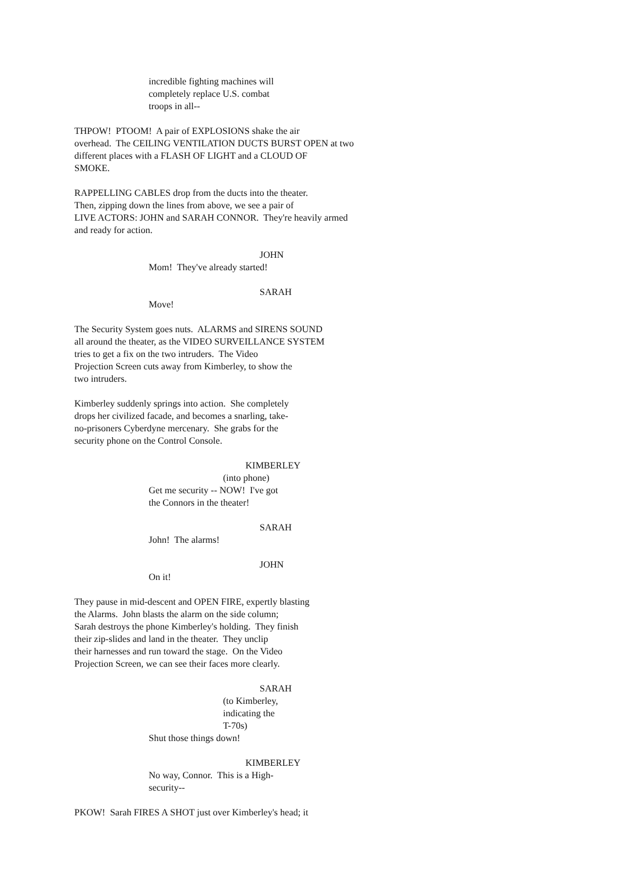incredible fighting machines will completely replace U.S. combat troops in all--
THPOW! PTOOM! A pair of EXPLOSIONS shake the air overhead. The CEILING VENTILATION DUCTS BURST OPEN at two different places with a FLASH OF LIGHT and a CLOUD OF SMOKE.
RAPPELLING CABLES drop from the ducts into the theater. Then, zipping down the lines from above, we see a pair of LIVE ACTORS: JOHN and SARAH CONNOR. They're heavily armed and ready for action.
JOHN
Mom! They've already started!
SARAH
Move!
The Security System goes nuts. ALARMS and SIRENS SOUND all around the theater, as the VIDEO SURVEILLANCE SYSTEM tries to get a fix on the two intruders. The Video Projection Screen cuts away from Kimberley, to show the two intruders.
Kimberley suddenly springs into action. She completely drops her civilized facade, and becomes a snarling, take- no-prisoners Cyberdyne mercenary. She grabs for the security phone on the Control Console.
KIMBERLEY
(into phone)
Get me security -- NOW! I've got the Connors in the theater!
SARAH
John! The alarms!
JOHN
On it!
They pause in mid-descent and OPEN FIRE, expertly blasting the Alarms. John blasts the alarm on the side column; Sarah destroys the phone Kimberley's holding. They finish their zip-slides and land in the theater. They unclip their harnesses and run toward the stage. On the Video Projection Screen, we can see their faces more clearly.
SARAH
(to Kimberley, indicating the T-70s)
Shut those things down!
KIMBERLEY
No way, Connor. This is a High- security--
PKOW! Sarah FIRES A SHOT just over Kimberley's head; it